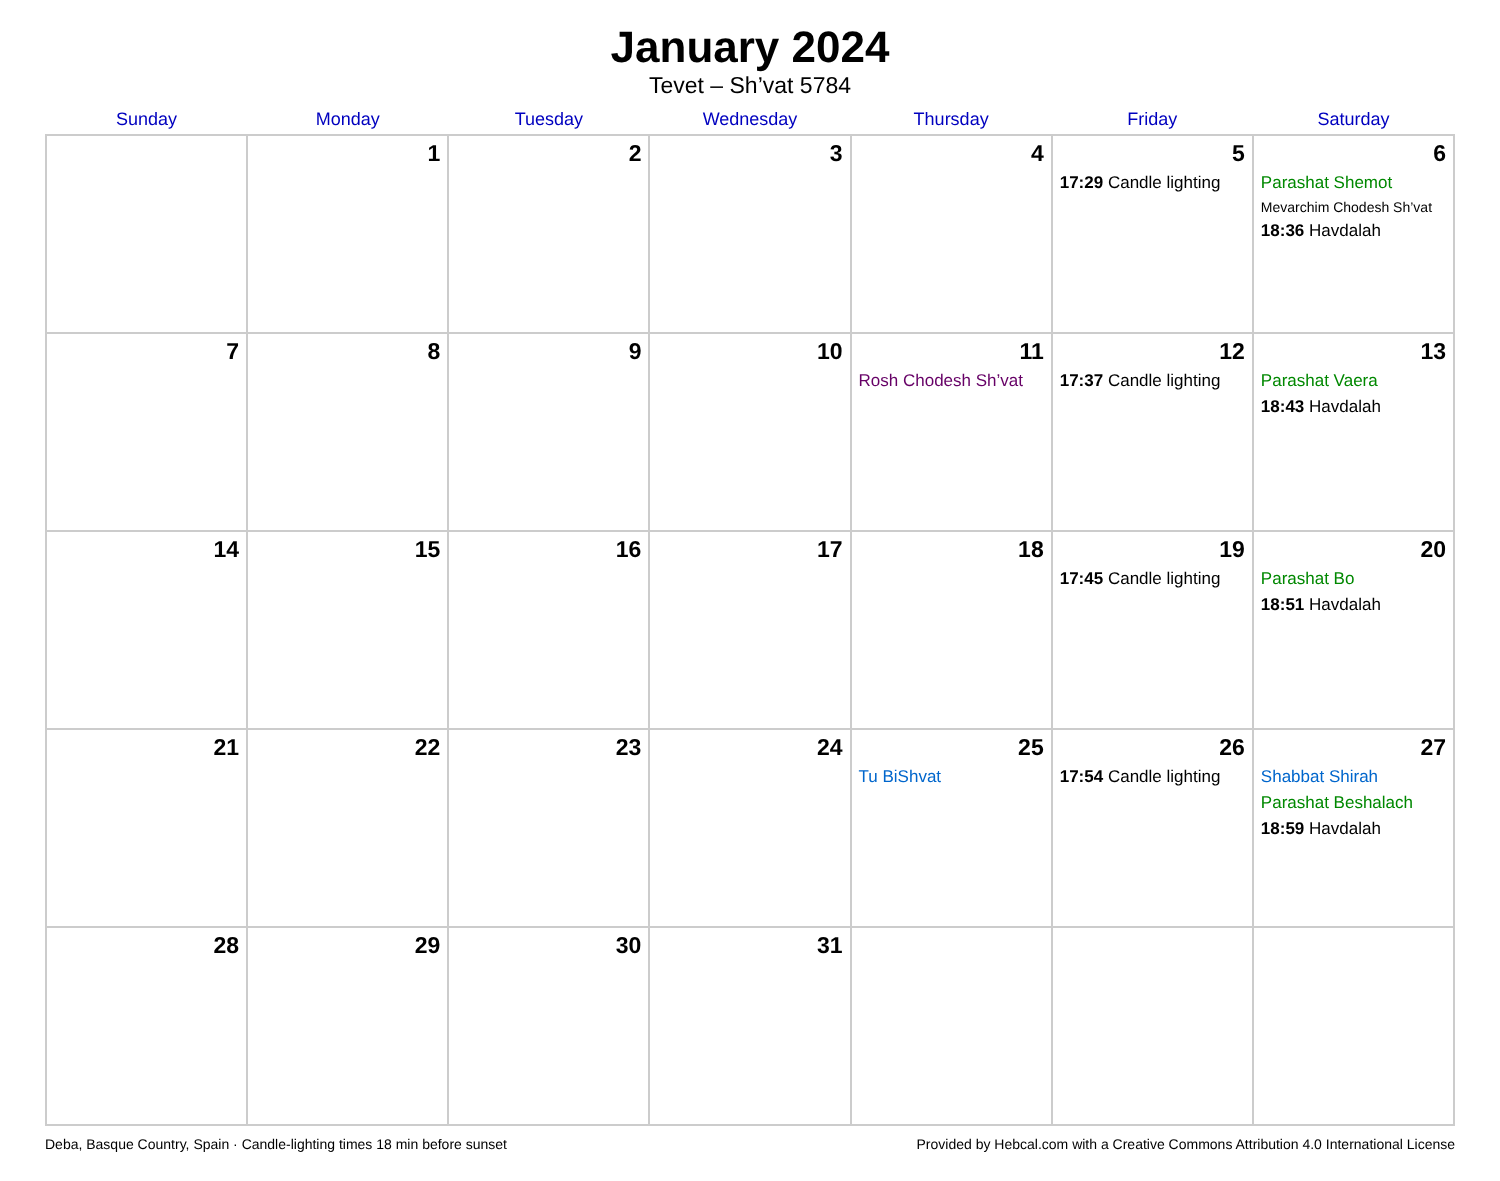January 2024
Tevet – Sh’vat 5784
| Sunday | Monday | Tuesday | Wednesday | Thursday | Friday | Saturday |
| --- | --- | --- | --- | --- | --- | --- |
| | 1 | 2 | 3 | 4 | 5 17:29 Candle lighting | 6 Parashat Shemot Mevarchim Chodesh Sh’vat 18:36 Havdalah |
| 7 | 8 | 9 | 10 | 11 Rosh Chodesh Sh’vat | 12 17:37 Candle lighting | 13 Parashat Vaera 18:43 Havdalah |
| 14 | 15 | 16 | 17 | 18 | 19 17:45 Candle lighting | 20 Parashat Bo 18:51 Havdalah |
| 21 | 22 | 23 | 24 | 25 Tu BiShvat | 26 17:54 Candle lighting | 27 Shabbat Shirah Parashat Beshalach 18:59 Havdalah |
| 28 | 29 | 30 | 31 | | | |
Deba, Basque Country, Spain · Candle-lighting times 18 min before sunset Provided by Hebcal.com with a Creative Commons Attribution 4.0 International License